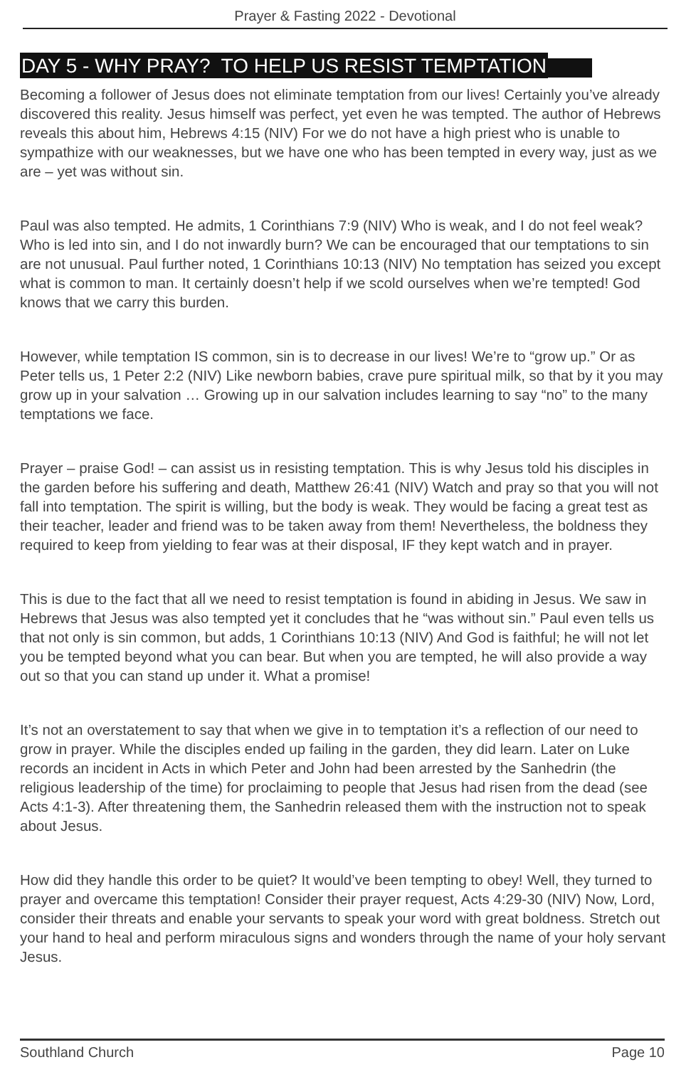Prayer & Fasting 2022 - Devotional
DAY 5 - WHY PRAY? TO HELP US RESIST TEMPTATION
Becoming a follower of Jesus does not eliminate temptation from our lives! Certainly you’ve already discovered this reality. Jesus himself was perfect, yet even he was tempted. The author of Hebrews reveals this about him, Hebrews 4:15 (NIV) For we do not have a high priest who is unable to sympathize with our weaknesses, but we have one who has been tempted in every way, just as we are – yet was without sin.
Paul was also tempted. He admits, 1 Corinthians 7:9 (NIV) Who is weak, and I do not feel weak? Who is led into sin, and I do not inwardly burn? We can be encouraged that our temptations to sin are not unusual. Paul further noted, 1 Corinthians 10:13 (NIV) No temptation has seized you except what is common to man. It certainly doesn’t help if we scold ourselves when we’re tempted! God knows that we carry this burden.
However, while temptation IS common, sin is to decrease in our lives! We’re to “grow up.” Or as Peter tells us, 1 Peter 2:2 (NIV) Like newborn babies, crave pure spiritual milk, so that by it you may grow up in your salvation … Growing up in our salvation includes learning to say “no” to the many temptations we face.
Prayer – praise God! – can assist us in resisting temptation. This is why Jesus told his disciples in the garden before his suffering and death, Matthew 26:41 (NIV) Watch and pray so that you will not fall into temptation. The spirit is willing, but the body is weak. They would be facing a great test as their teacher, leader and friend was to be taken away from them! Nevertheless, the boldness they required to keep from yielding to fear was at their disposal, IF they kept watch and in prayer.
This is due to the fact that all we need to resist temptation is found in abiding in Jesus. We saw in Hebrews that Jesus was also tempted yet it concludes that he “was without sin.” Paul even tells us that not only is sin common, but adds, 1 Corinthians 10:13 (NIV) And God is faithful; he will not let you be tempted beyond what you can bear. But when you are tempted, he will also provide a way out so that you can stand up under it. What a promise!
It’s not an overstatement to say that when we give in to temptation it’s a reflection of our need to grow in prayer. While the disciples ended up failing in the garden, they did learn. Later on Luke records an incident in Acts in which Peter and John had been arrested by the Sanhedrin (the religious leadership of the time) for proclaiming to people that Jesus had risen from the dead (see Acts 4:1-3). After threatening them, the Sanhedrin released them with the instruction not to speak about Jesus.
How did they handle this order to be quiet? It would’ve been tempting to obey! Well, they turned to prayer and overcame this temptation! Consider their prayer request, Acts 4:29-30 (NIV) Now, Lord, consider their threats and enable your servants to speak your word with great boldness. Stretch out your hand to heal and perform miraculous signs and wonders through the name of your holy servant Jesus.
Southland Church Page 10